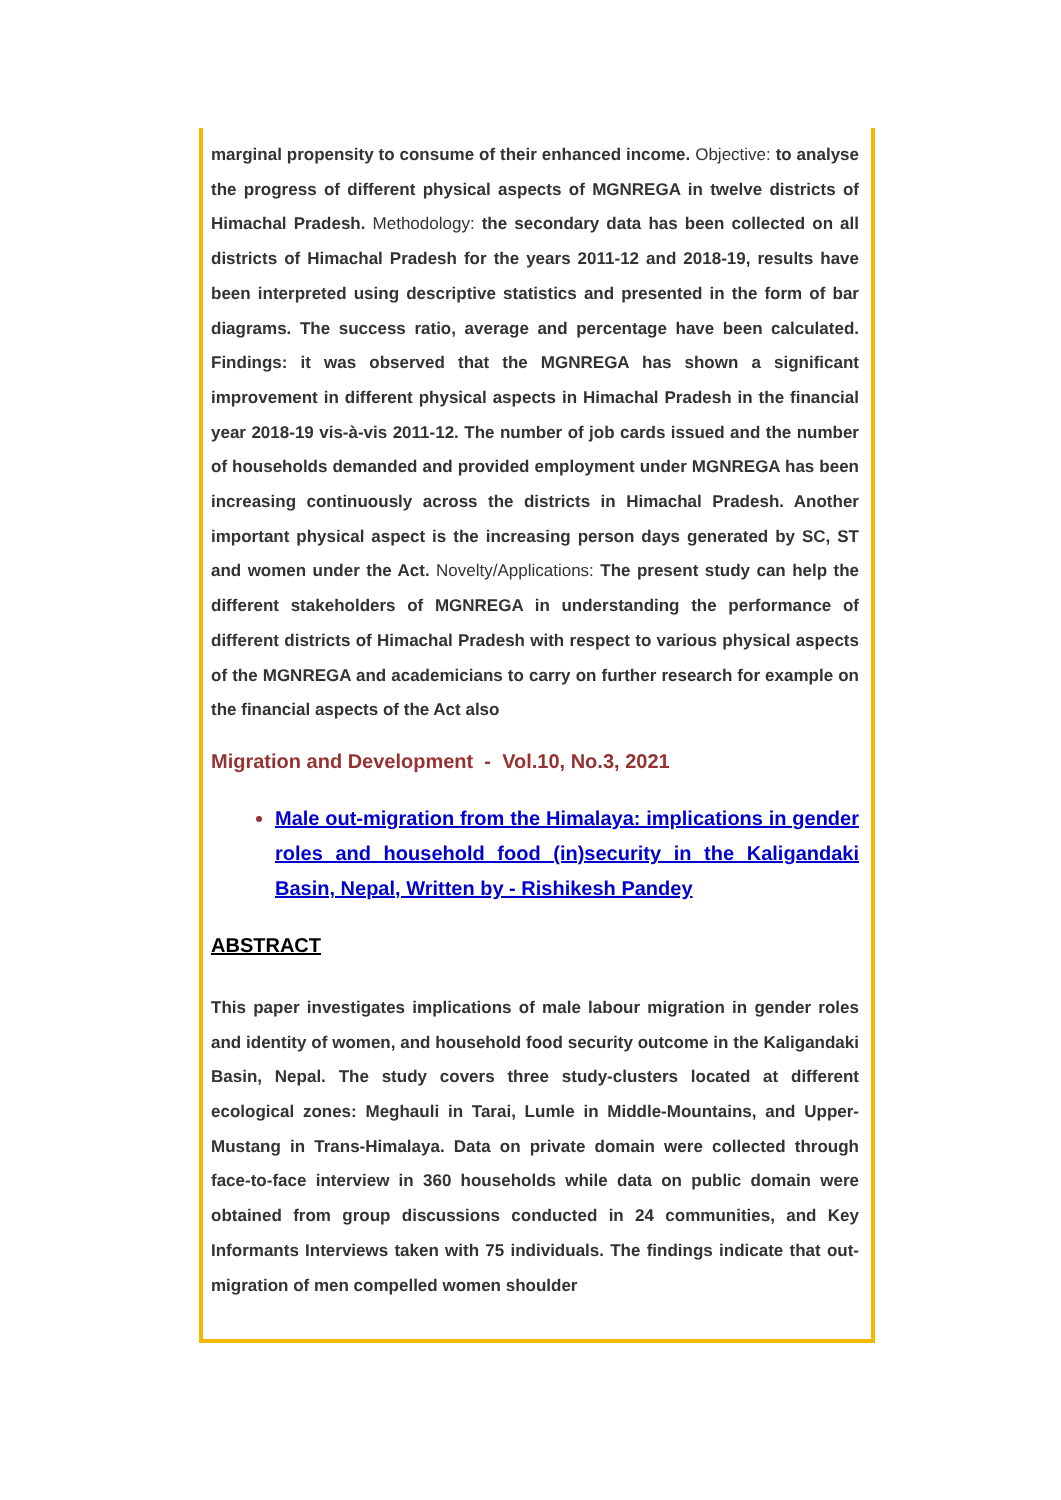marginal propensity to consume of their enhanced income. Objective: to analyse the progress of different physical aspects of MGNREGA in twelve districts of Himachal Pradesh. Methodology: the secondary data has been collected on all districts of Himachal Pradesh for the years 2011-12 and 2018-19, results have been interpreted using descriptive statistics and presented in the form of bar diagrams. The success ratio, average and percentage have been calculated. Findings: it was observed that the MGNREGA has shown a significant improvement in different physical aspects in Himachal Pradesh in the financial year 2018-19 vis-à-vis 2011-12. The number of job cards issued and the number of households demanded and provided employment under MGNREGA has been increasing continuously across the districts in Himachal Pradesh. Another important physical aspect is the increasing person days generated by SC, ST and women under the Act. Novelty/Applications: The present study can help the different stakeholders of MGNREGA in understanding the performance of different districts of Himachal Pradesh with respect to various physical aspects of the MGNREGA and academicians to carry on further research for example on the financial aspects of the Act also
Migration and Development - Vol.10, No.3, 2021
Male out-migration from the Himalaya: implications in gender roles and household food (in)security in the Kaligandaki Basin, Nepal, Written by - Rishikesh Pandey
ABSTRACT
This paper investigates implications of male labour migration in gender roles and identity of women, and household food security outcome in the Kaligandaki Basin, Nepal. The study covers three study-clusters located at different ecological zones: Meghauli in Tarai, Lumle in Middle-Mountains, and Upper-Mustang in Trans-Himalaya. Data on private domain were collected through face-to-face interview in 360 households while data on public domain were obtained from group discussions conducted in 24 communities, and Key Informants Interviews taken with 75 individuals. The findings indicate that out-migration of men compelled women shoulder